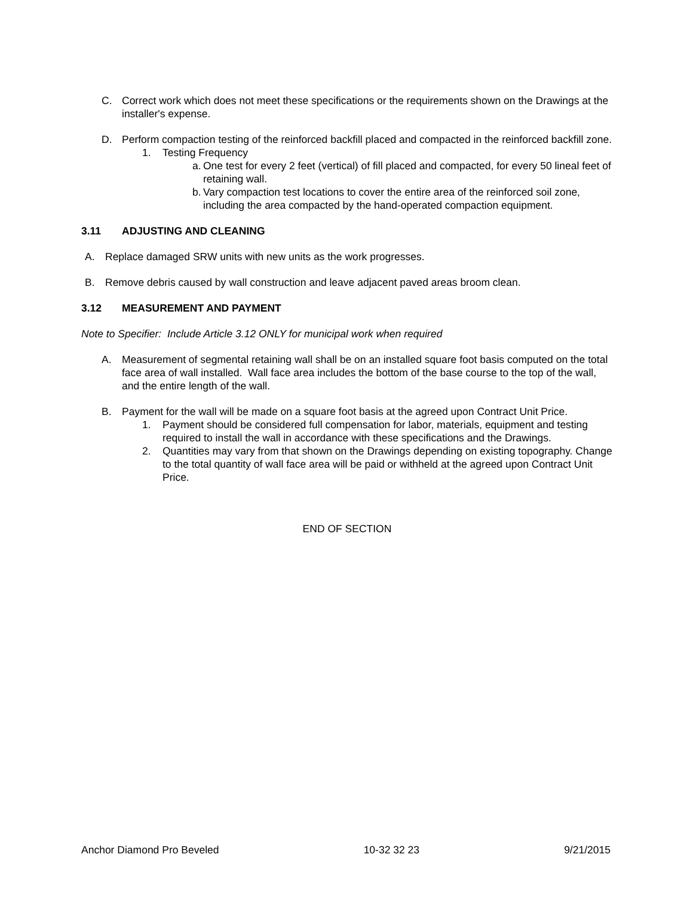C. Correct work which does not meet these specifications or the requirements shown on the Drawings at the installer's expense.
D. Perform compaction testing of the reinforced backfill placed and compacted in the reinforced backfill zone.
1. Testing Frequency
a. One test for every 2 feet (vertical) of fill placed and compacted, for every 50 lineal feet of retaining wall.
b. Vary compaction test locations to cover the entire area of the reinforced soil zone, including the area compacted by the hand-operated compaction equipment.
3.11 ADJUSTING AND CLEANING
A. Replace damaged SRW units with new units as the work progresses.
B. Remove debris caused by wall construction and leave adjacent paved areas broom clean.
3.12 MEASUREMENT AND PAYMENT
Note to Specifier: Include Article 3.12 ONLY for municipal work when required
A. Measurement of segmental retaining wall shall be on an installed square foot basis computed on the total face area of wall installed. Wall face area includes the bottom of the base course to the top of the wall, and the entire length of the wall.
B. Payment for the wall will be made on a square foot basis at the agreed upon Contract Unit Price.
1. Payment should be considered full compensation for labor, materials, equipment and testing required to install the wall in accordance with these specifications and the Drawings.
2. Quantities may vary from that shown on the Drawings depending on existing topography. Change to the total quantity of wall face area will be paid or withheld at the agreed upon Contract Unit Price.
END OF SECTION
Anchor Diamond Pro Beveled 10-32 32 23 9/21/2015